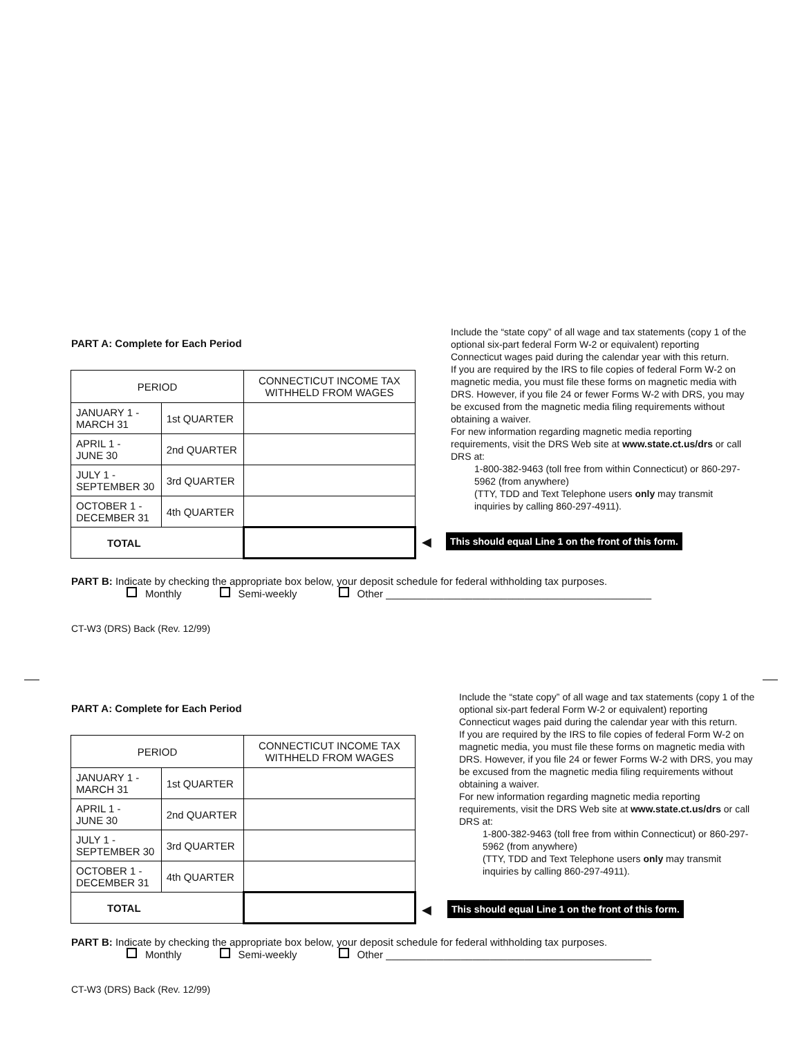PART A: Complete for Each Period
Include the “state copy” of all wage and tax statements (copy 1 of the optional six-part federal Form W-2 or equivalent) reporting Connecticut wages paid during the calendar year with this return.
If you are required by the IRS to file copies of federal Form W-2 on magnetic media, you must file these forms on magnetic media with DRS. However, if you file 24 or fewer Forms W-2 with DRS, you may be excused from the magnetic media filing requirements without obtaining a waiver.
For new information regarding magnetic media reporting requirements, visit the DRS Web site at www.state.ct.us/drs or call DRS at:
1-800-382-9463 (toll free from within Connecticut) or 860-297-5962 (from anywhere)
(TTY, TDD and Text Telephone users only may transmit inquiries by calling 860-297-4911).
| PERIOD | | CONNECTICUT INCOME TAX WITHHELD FROM WAGES |
| --- | --- | --- |
| JANUARY 1 - MARCH 31 | 1st QUARTER | |
| APRIL 1 - JUNE 30 | 2nd QUARTER | |
| JULY 1 - SEPTEMBER 30 | 3rd QUARTER | |
| OCTOBER 1 - DECEMBER 31 | 4th QUARTER | |
| TOTAL | | |
◀
This should equal Line 1 on the front of this form.
PART B: Indicate by checking the appropriate box below, your deposit schedule for federal withholding tax purposes.
Monthly Semi-weekly Other ______________________________________________
CT-W3 (DRS) Back (Rev. 12/99)
PART A: Complete for Each Period
Include the “state copy” of all wage and tax statements (copy 1 of the optional six-part federal Form W-2 or equivalent) reporting Connecticut wages paid during the calendar year with this return.
If you are required by the IRS to file copies of federal Form W-2 on magnetic media, you must file these forms on magnetic media with DRS. However, if you file 24 or fewer Forms W-2 with DRS, you may be excused from the magnetic media filing requirements without obtaining a waiver.
For new information regarding magnetic media reporting requirements, visit the DRS Web site at www.state.ct.us/drs or call DRS at:
1-800-382-9463 (toll free from within Connecticut) or 860-297-5962 (from anywhere)
(TTY, TDD and Text Telephone users only may transmit inquiries by calling 860-297-4911).
| PERIOD | | CONNECTICUT INCOME TAX WITHHELD FROM WAGES |
| --- | --- | --- |
| JANUARY 1 - MARCH 31 | 1st QUARTER | |
| APRIL 1 - JUNE 30 | 2nd QUARTER | |
| JULY 1 - SEPTEMBER 30 | 3rd QUARTER | |
| OCTOBER 1 - DECEMBER 31 | 4th QUARTER | |
| TOTAL | | |
◀
This should equal Line 1 on the front of this form.
PART B: Indicate by checking the appropriate box below, your deposit schedule for federal withholding tax purposes.
Monthly Semi-weekly Other ______________________________________________
CT-W3 (DRS) Back (Rev. 12/99)